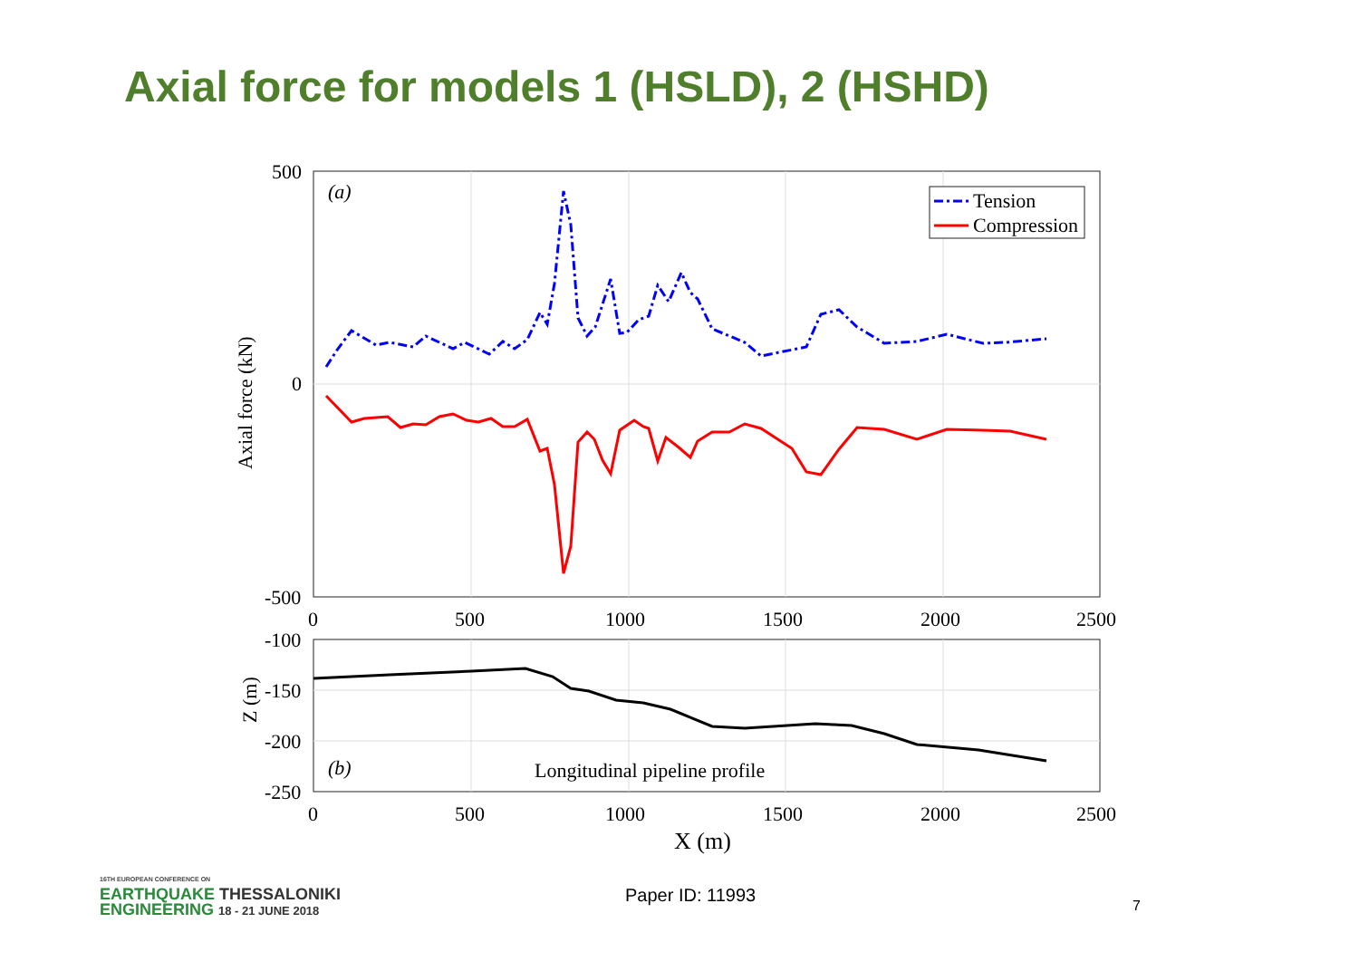Axial force for models 1 (HSLD), 2 (HSHD)
500
0
-500
(a)
Axial force (kN)
Tension
Compression
0
500
1000
1500
2000
2500
-100
-150
-200
-250
Z (m)
(b)
Longitudinal pipeline profile
0
500
1000
1500
2000
2500
X (m)
16TH EUROPEAN CONFERENCE ON
EARTHQUAKE THESSALONIKI
ENGINEERING 18 - 21 JUNE 2018
Paper ID: 11993
7